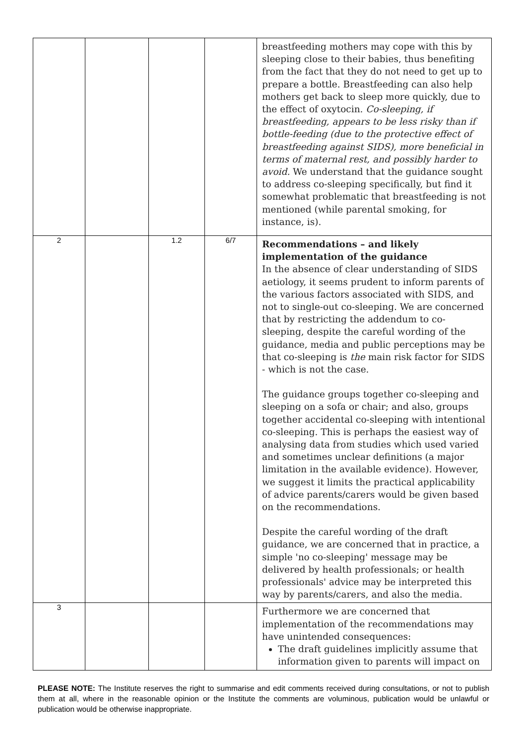| | | | | breastfeeding mothers may cope with this by sleeping close to their babies, thus benefiting from the fact that they do not need to get up to prepare a bottle. Breastfeeding can also help mothers get back to sleep more quickly, due to the effect of oxytocin. Co-sleeping, if breastfeeding, appears to be less risky than if bottle-feeding (due to the protective effect of breastfeeding against SIDS), more beneficial in terms of maternal rest, and possibly harder to avoid. We understand that the guidance sought to address co-sleeping specifically, but find it somewhat problematic that breastfeeding is not mentioned (while parental smoking, for instance, is). |
| 2 | | 1.2 | 6/7 | Recommendations – and likely implementation of the guidance In the absence of clear understanding of SIDS aetiology, it seems prudent to inform parents of the various factors associated with SIDS, and not to single-out co-sleeping. We are concerned that by restricting the addendum to co-sleeping, despite the careful wording of the guidance, media and public perceptions may be that co-sleeping is the main risk factor for SIDS - which is not the case. The guidance groups together co-sleeping and sleeping on a sofa or chair; and also, groups together accidental co-sleeping with intentional co-sleeping. This is perhaps the easiest way of analysing data from studies which used varied and sometimes unclear definitions (a major limitation in the available evidence). However, we suggest it limits the practical applicability of advice parents/carers would be given based on the recommendations. Despite the careful wording of the draft guidance, we are concerned that in practice, a simple 'no co-sleeping' message may be delivered by health professionals; or health professionals' advice may be interpreted this way by parents/carers, and also the media. |
| 3 | | | | Furthermore we are concerned that implementation of the recommendations may have unintended consequences: The draft guidelines implicitly assume that information given to parents will impact on |
PLEASE NOTE: The Institute reserves the right to summarise and edit comments received during consultations, or not to publish them at all, where in the reasonable opinion or the Institute the comments are voluminous, publication would be unlawful or publication would be otherwise inappropriate.